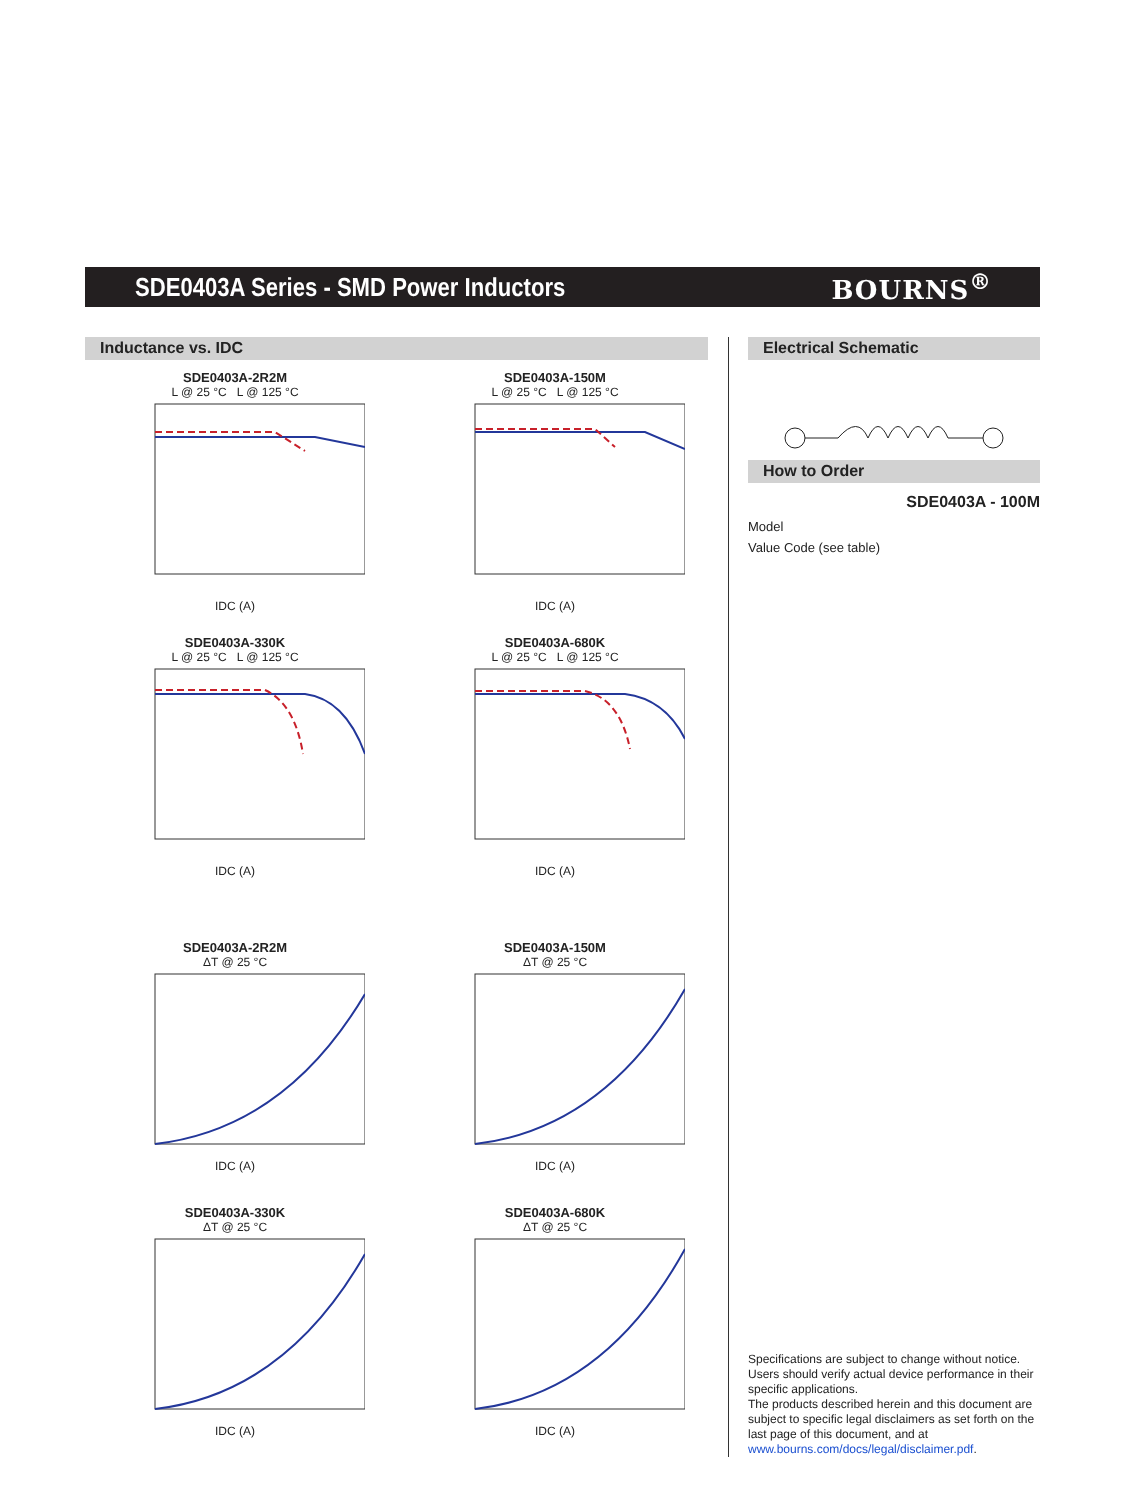SDE0403A Series - SMD Power Inductors
BOURNS<sup>®</sup>
Inductance vs. IDC
SDE0403A-2R2M
L @ 25 °C L @ 125 °C IDC (A)
SDE0403A-150M
L @ 25 °C L @ 125 °C IDC (A)
SDE0403A-330K
L @ 25 °C L @ 125 °C IDC (A)
SDE0403A-680K
L @ 25 °C L @ 125 °C IDC (A)
SDE0403A-2R2M
ΔT @ 25 °C IDC (A)
SDE0403A-150M
ΔT @ 25 °C IDC (A)
SDE0403A-330K
ΔT @ 25 °C IDC (A)
SDE0403A-680K
ΔT @ 25 °C IDC (A)
Electrical Schematic
How to Order
SDE0403A - 100M
Model
Value Code (see table)
Specifications are subject to change without notice. Users should verify actual device performance in their specific applications.
The products described herein and this document are subject to specific legal disclaimers as set forth on the last page of this document, and at www.bourns.com/docs/legal/disclaimer.pdf.